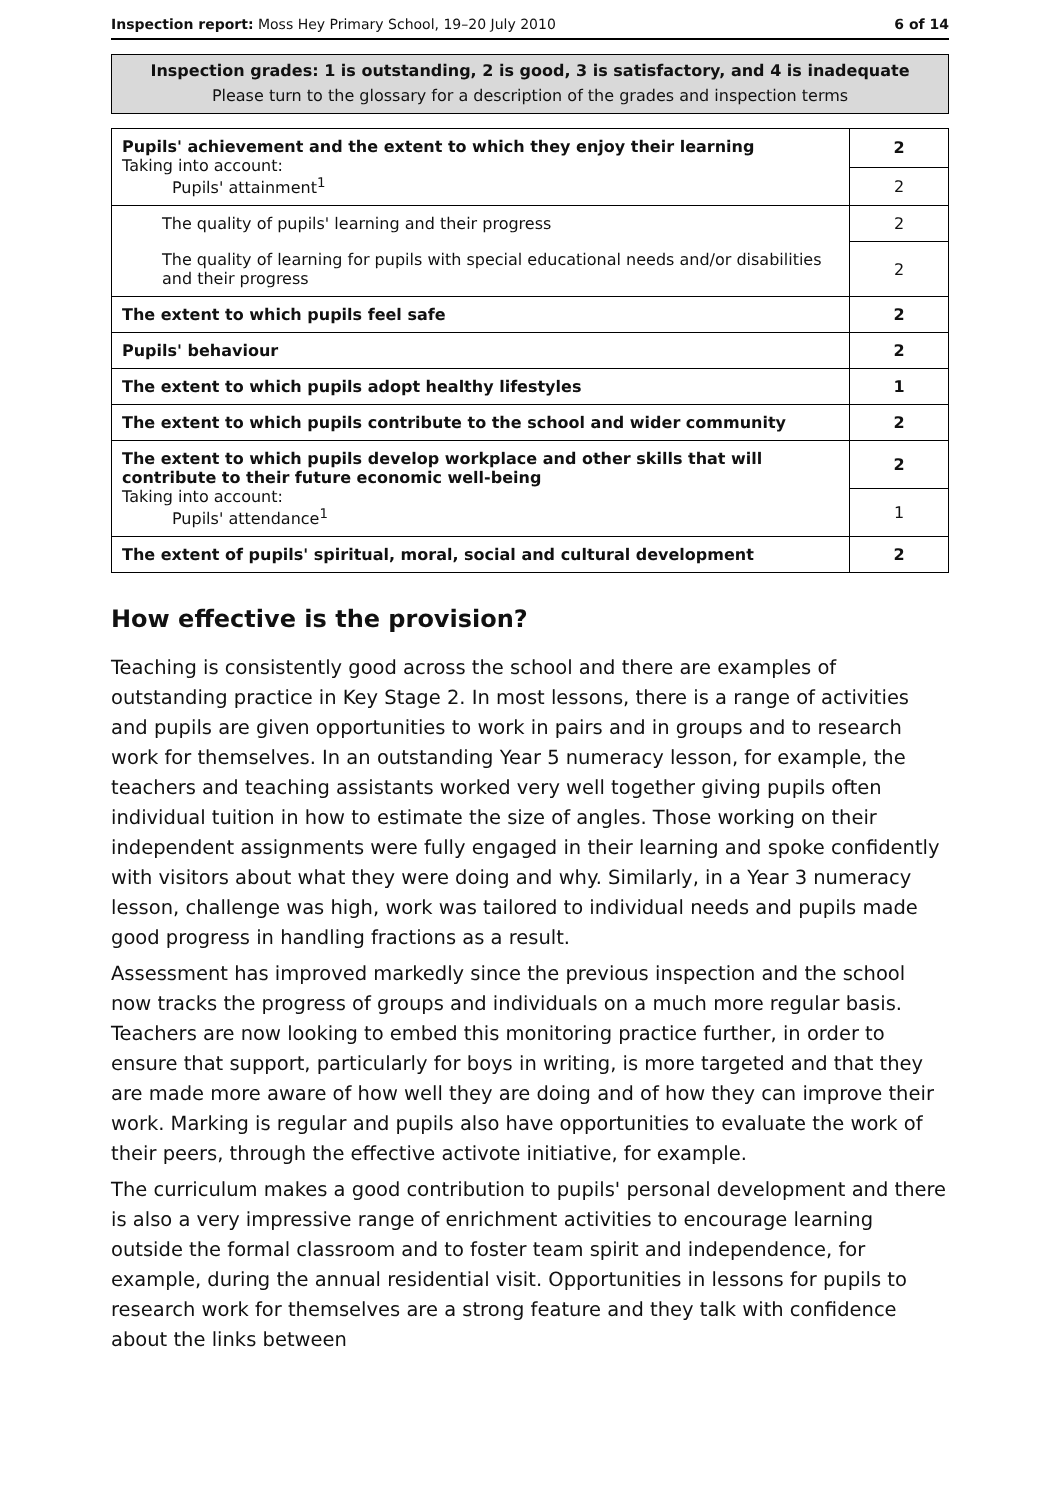Inspection report: Moss Hey Primary School, 19–20 July 2010 6 of 14
Inspection grades: 1 is outstanding, 2 is good, 3 is satisfactory, and 4 is inadequate
Please turn to the glossary for a description of the grades and inspection terms
| Pupils' achievement and the extent to which they enjoy their learning Taking into account: Pupils' attainment<sup>1</sup> | 2 |
| | 2 |
| The quality of pupils' learning and their progress | 2 |
| The quality of learning for pupils with special educational needs and/or disabilities and their progress | 2 |
| The extent to which pupils feel safe | 2 |
| Pupils' behaviour | 2 |
| The extent to which pupils adopt healthy lifestyles | 1 |
| The extent to which pupils contribute to the school and wider community | 2 |
| The extent to which pupils develop workplace and other skills that will contribute to their future economic well-being Taking into account: Pupils' attendance<sup>1</sup> | 2 |
| | 1 |
| The extent of pupils' spiritual, moral, social and cultural development | 2 |
How effective is the provision?
Teaching is consistently good across the school and there are examples of outstanding practice in Key Stage 2. In most lessons, there is a range of activities and pupils are given opportunities to work in pairs and in groups and to research work for themselves. In an outstanding Year 5 numeracy lesson, for example, the teachers and teaching assistants worked very well together giving pupils often individual tuition in how to estimate the size of angles. Those working on their independent assignments were fully engaged in their learning and spoke confidently with visitors about what they were doing and why. Similarly, in a Year 3 numeracy lesson, challenge was high, work was tailored to individual needs and pupils made good progress in handling fractions as a result.
Assessment has improved markedly since the previous inspection and the school now tracks the progress of groups and individuals on a much more regular basis. Teachers are now looking to embed this monitoring practice further, in order to ensure that support, particularly for boys in writing, is more targeted and that they are made more aware of how well they are doing and of how they can improve their work. Marking is regular and pupils also have opportunities to evaluate the work of their peers, through the effective activote initiative, for example.
The curriculum makes a good contribution to pupils' personal development and there is also a very impressive range of enrichment activities to encourage learning outside the formal classroom and to foster team spirit and independence, for example, during the annual residential visit. Opportunities in lessons for pupils to research work for themselves are a strong feature and they talk with confidence about the links between